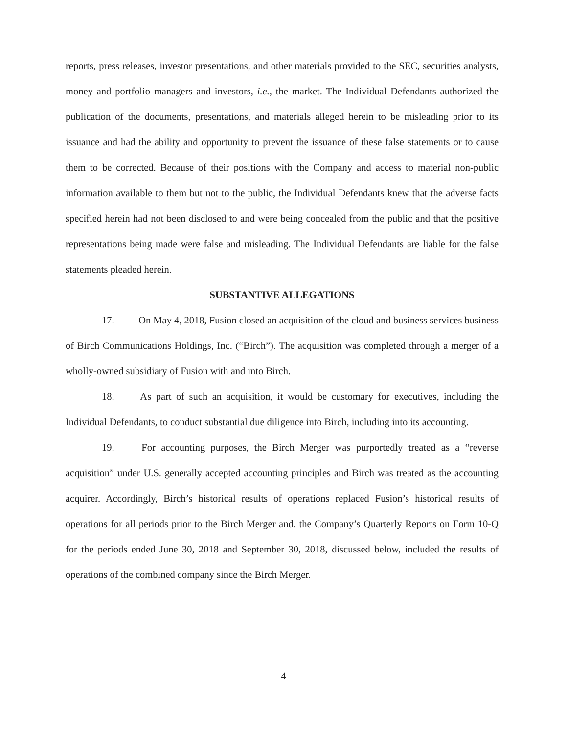reports, press releases, investor presentations, and other materials provided to the SEC, securities analysts, money and portfolio managers and investors, i.e., the market. The Individual Defendants authorized the publication of the documents, presentations, and materials alleged herein to be misleading prior to its issuance and had the ability and opportunity to prevent the issuance of these false statements or to cause them to be corrected. Because of their positions with the Company and access to material non-public information available to them but not to the public, the Individual Defendants knew that the adverse facts specified herein had not been disclosed to and were being concealed from the public and that the positive representations being made were false and misleading. The Individual Defendants are liable for the false statements pleaded herein.
SUBSTANTIVE ALLEGATIONS
17. On May 4, 2018, Fusion closed an acquisition of the cloud and business services business of Birch Communications Holdings, Inc. (“Birch”). The acquisition was completed through a merger of a wholly-owned subsidiary of Fusion with and into Birch.
18. As part of such an acquisition, it would be customary for executives, including the Individual Defendants, to conduct substantial due diligence into Birch, including into its accounting.
19. For accounting purposes, the Birch Merger was purportedly treated as a “reverse acquisition” under U.S. generally accepted accounting principles and Birch was treated as the accounting acquirer. Accordingly, Birch’s historical results of operations replaced Fusion’s historical results of operations for all periods prior to the Birch Merger and, the Company’s Quarterly Reports on Form 10-Q for the periods ended June 30, 2018 and September 30, 2018, discussed below, included the results of operations of the combined company since the Birch Merger.
4